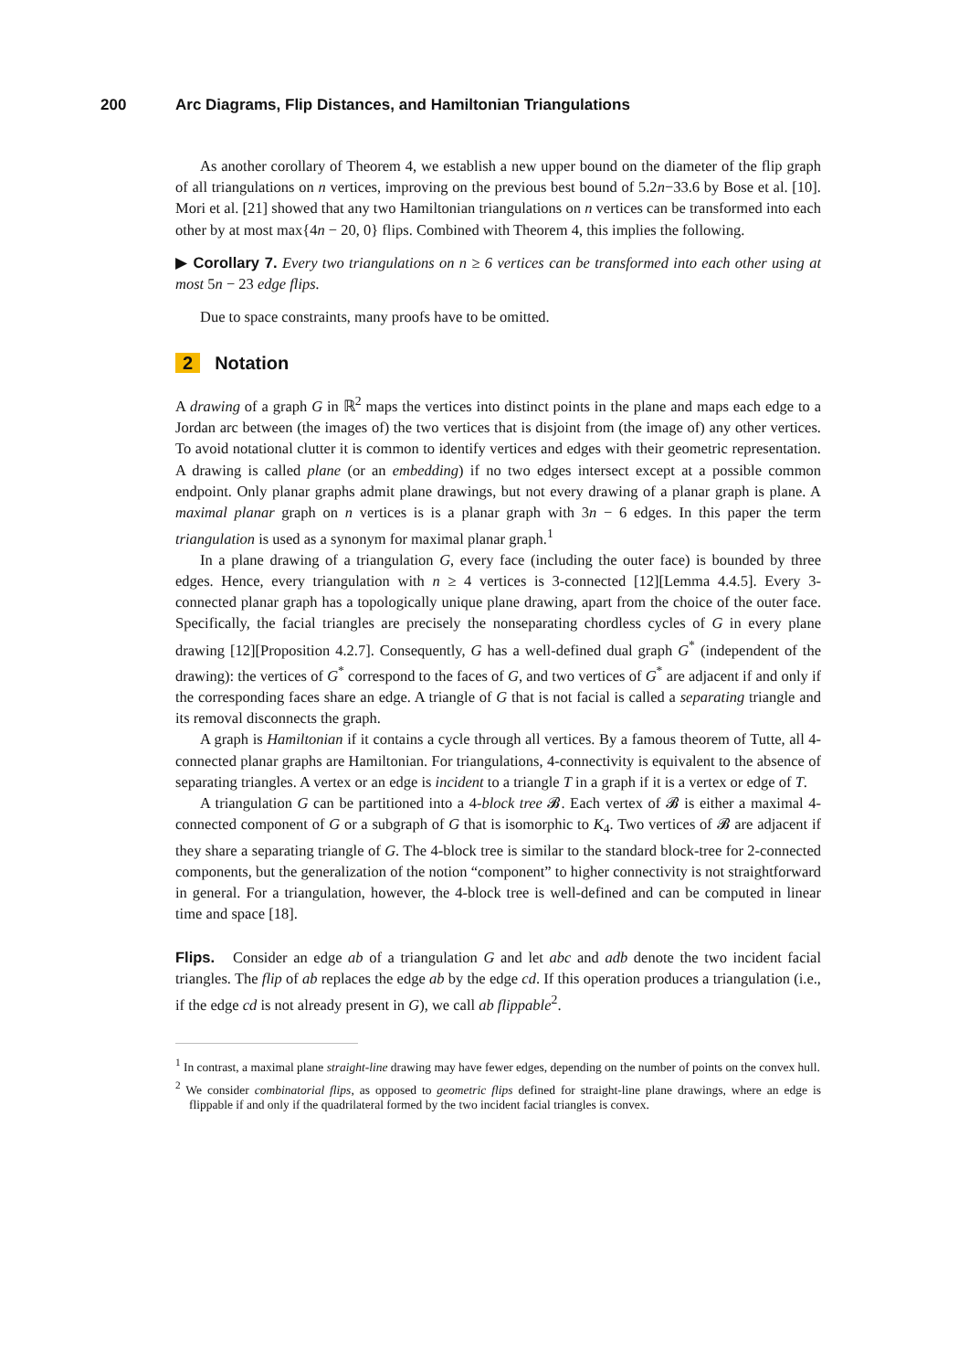200 Arc Diagrams, Flip Distances, and Hamiltonian Triangulations
As another corollary of Theorem 4, we establish a new upper bound on the diameter of the flip graph of all triangulations on n vertices, improving on the previous best bound of 5.2n−33.6 by Bose et al. [10]. Mori et al. [21] showed that any two Hamiltonian triangulations on n vertices can be transformed into each other by at most max{4n − 20, 0} flips. Combined with Theorem 4, this implies the following.
▶ Corollary 7. Every two triangulations on n ≥ 6 vertices can be transformed into each other using at most 5n − 23 edge flips.
Due to space constraints, many proofs have to be omitted.
2 Notation
A drawing of a graph G in ℝ<sup>2</sup> maps the vertices into distinct points in the plane and maps each edge to a Jordan arc between (the images of) the two vertices that is disjoint from (the image of) any other vertices. To avoid notational clutter it is common to identify vertices and edges with their geometric representation. A drawing is called plane (or an embedding) if no two edges intersect except at a possible common endpoint. Only planar graphs admit plane drawings, but not every drawing of a planar graph is plane. A maximal planar graph on n vertices is is a planar graph with 3n − 6 edges. In this paper the term triangulation is used as a synonym for maximal planar graph.<sup>1</sup>
In a plane drawing of a triangulation G, every face (including the outer face) is bounded by three edges. Hence, every triangulation with n ≥ 4 vertices is 3-connected [12][Lemma 4.4.5]. Every 3-connected planar graph has a topologically unique plane drawing, apart from the choice of the outer face. Specifically, the facial triangles are precisely the nonseparating chordless cycles of G in every plane drawing [12][Proposition 4.2.7]. Consequently, G has a well-defined dual graph G<sup>*</sup> (independent of the drawing): the vertices of G<sup>*</sup> correspond to the faces of G, and two vertices of G<sup>*</sup> are adjacent if and only if the corresponding faces share an edge. A triangle of G that is not facial is called a separating triangle and its removal disconnects the graph.
A graph is Hamiltonian if it contains a cycle through all vertices. By a famous theorem of Tutte, all 4-connected planar graphs are Hamiltonian. For triangulations, 4-connectivity is equivalent to the absence of separating triangles. A vertex or an edge is incident to a triangle T in a graph if it is a vertex or edge of T.
A triangulation G can be partitioned into a 4-block tree 𝓑. Each vertex of 𝓑 is either a maximal 4-connected component of G or a subgraph of G that is isomorphic to K<sub>4</sub>. Two vertices of 𝓑 are adjacent if they share a separating triangle of G. The 4-block tree is similar to the standard block-tree for 2-connected components, but the generalization of the notion “component” to higher connectivity is not straightforward in general. For a triangulation, however, the 4-block tree is well-defined and can be computed in linear time and space [18].
Flips. Consider an edge ab of a triangulation G and let abc and adb denote the two incident facial triangles. The flip of ab replaces the edge ab by the edge cd. If this operation produces a triangulation (i.e., if the edge cd is not already present in G), we call ab flippable<sup>2</sup>.
<sup>1</sup> In contrast, a maximal plane straight-line drawing may have fewer edges, depending on the number of points on the convex hull.
<sup>2</sup> We consider combinatorial flips, as opposed to geometric flips defined for straight-line plane drawings, where an edge is flippable if and only if the quadrilateral formed by the two incident facial triangles is convex.